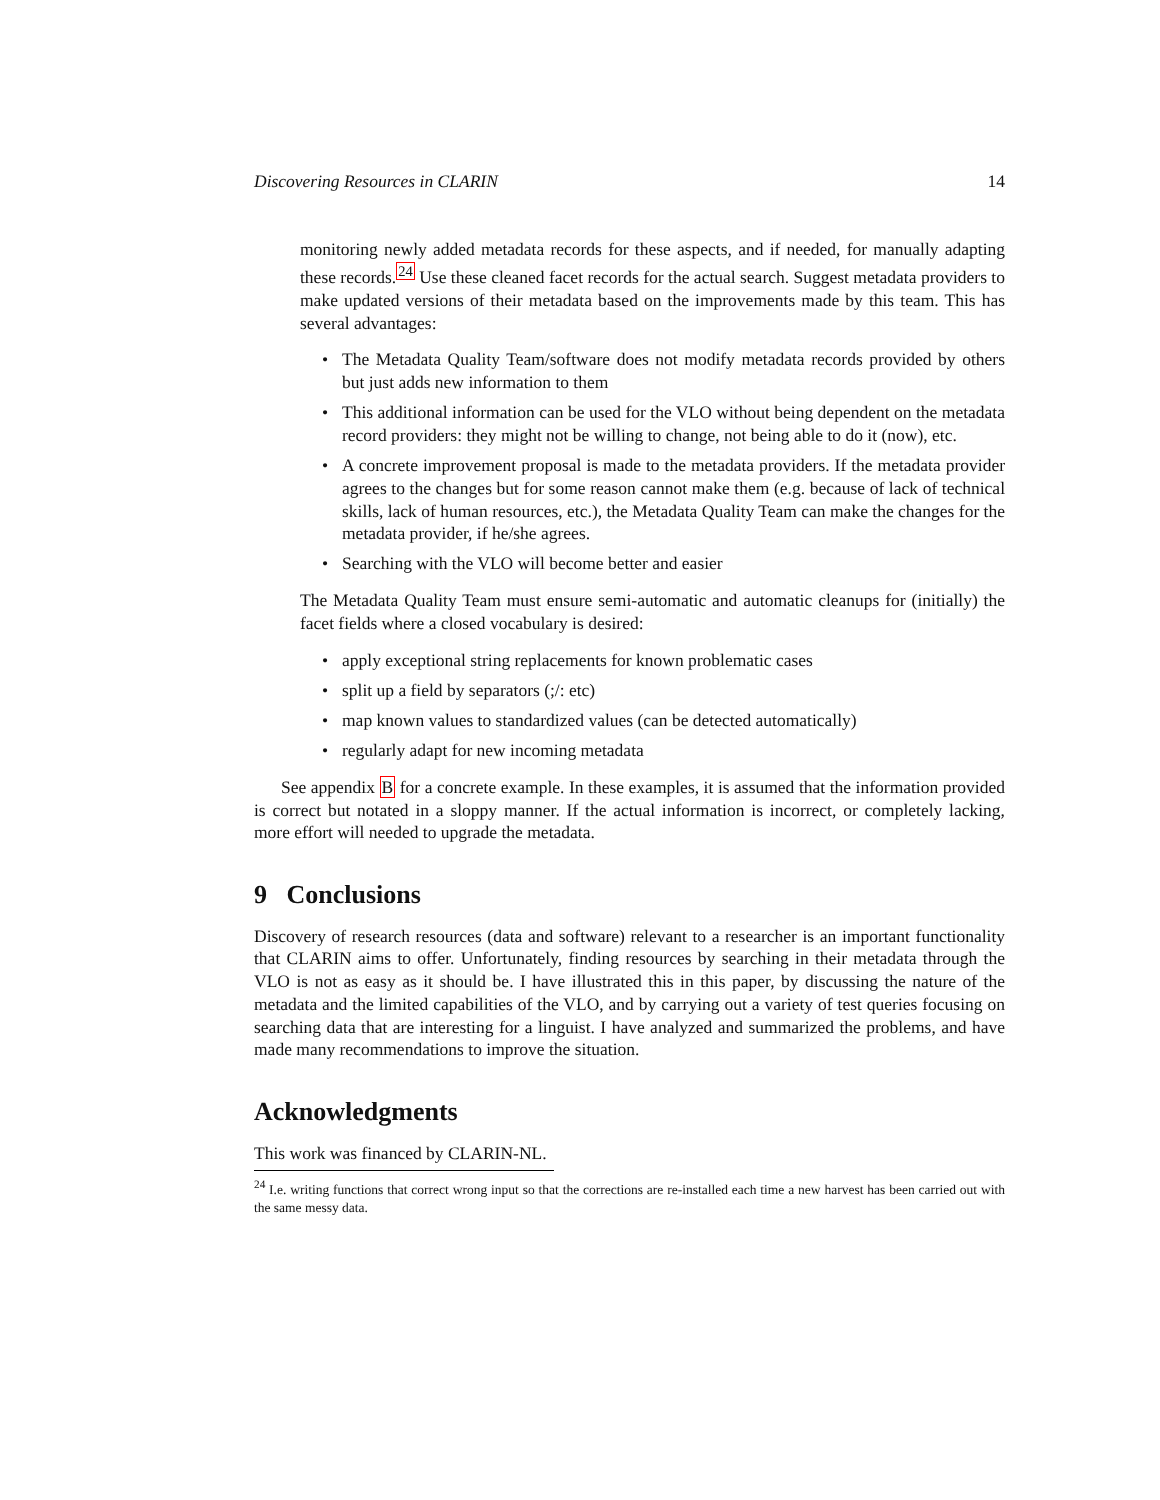Discovering Resources in CLARIN 14
monitoring newly added metadata records for these aspects, and if needed, for manually adapting these records.<sup>24</sup> Use these cleaned facet records for the actual search. Suggest metadata providers to make updated versions of their metadata based on the improvements made by this team. This has several advantages:
• The Metadata Quality Team/software does not modify metadata records provided by others but just adds new information to them
• This additional information can be used for the VLO without being dependent on the metadata record providers: they might not be willing to change, not being able to do it (now), etc.
• A concrete improvement proposal is made to the metadata providers. If the metadata provider agrees to the changes but for some reason cannot make them (e.g. because of lack of technical skills, lack of human resources, etc.), the Metadata Quality Team can make the changes for the metadata provider, if he/she agrees.
• Searching with the VLO will become better and easier
The Metadata Quality Team must ensure semi-automatic and automatic cleanups for (initially) the facet fields where a closed vocabulary is desired:
• apply exceptional string replacements for known problematic cases
• split up a field by separators (;/: etc)
• map known values to standardized values (can be detected automatically)
• regularly adapt for new incoming metadata
See appendix B for a concrete example. In these examples, it is assumed that the information provided is correct but notated in a sloppy manner. If the actual information is incorrect, or completely lacking, more effort will needed to upgrade the metadata.
9 Conclusions
Discovery of research resources (data and software) relevant to a researcher is an important functionality that CLARIN aims to offer. Unfortunately, finding resources by searching in their metadata through the VLO is not as easy as it should be. I have illustrated this in this paper, by discussing the nature of the metadata and the limited capabilities of the VLO, and by carrying out a variety of test queries focusing on searching data that are interesting for a linguist. I have analyzed and summarized the problems, and have made many recommendations to improve the situation.
Acknowledgments
This work was financed by CLARIN-NL.
<sup>24</sup> I.e. writing functions that correct wrong input so that the corrections are re-installed each time a new harvest has been carried out with the same messy data.